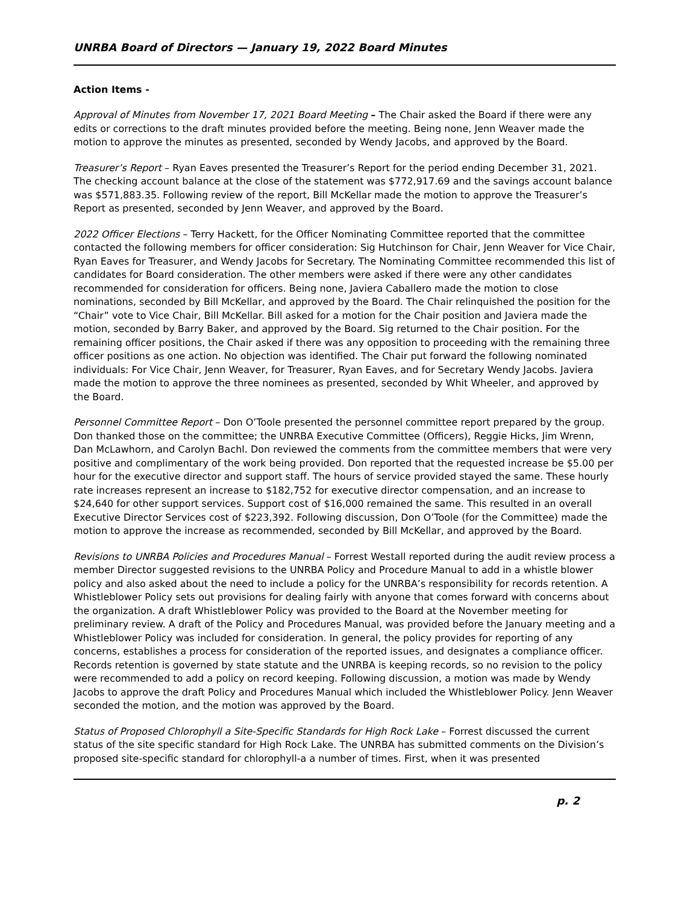UNRBA Board of Directors — January 19, 2022 Board Minutes
Action Items -
Approval of Minutes from November 17, 2021 Board Meeting – The Chair asked the Board if there were any edits or corrections to the draft minutes provided before the meeting. Being none, Jenn Weaver made the motion to approve the minutes as presented, seconded by Wendy Jacobs, and approved by the Board.
Treasurer’s Report – Ryan Eaves presented the Treasurer’s Report for the period ending December 31, 2021. The checking account balance at the close of the statement was $772,917.69 and the savings account balance was $571,883.35. Following review of the report, Bill McKellar made the motion to approve the Treasurer’s Report as presented, seconded by Jenn Weaver, and approved by the Board.
2022 Officer Elections – Terry Hackett, for the Officer Nominating Committee reported that the committee contacted the following members for officer consideration: Sig Hutchinson for Chair, Jenn Weaver for Vice Chair, Ryan Eaves for Treasurer, and Wendy Jacobs for Secretary. The Nominating Committee recommended this list of candidates for Board consideration. The other members were asked if there were any other candidates recommended for consideration for officers. Being none, Javiera Caballero made the motion to close nominations, seconded by Bill McKellar, and approved by the Board. The Chair relinquished the position for the “Chair” vote to Vice Chair, Bill McKellar. Bill asked for a motion for the Chair position and Javiera made the motion, seconded by Barry Baker, and approved by the Board. Sig returned to the Chair position. For the remaining officer positions, the Chair asked if there was any opposition to proceeding with the remaining three officer positions as one action. No objection was identified. The Chair put forward the following nominated individuals: For Vice Chair, Jenn Weaver, for Treasurer, Ryan Eaves, and for Secretary Wendy Jacobs. Javiera made the motion to approve the three nominees as presented, seconded by Whit Wheeler, and approved by the Board.
Personnel Committee Report – Don O’Toole presented the personnel committee report prepared by the group. Don thanked those on the committee; the UNRBA Executive Committee (Officers), Reggie Hicks, Jim Wrenn, Dan McLawhorn, and Carolyn Bachl. Don reviewed the comments from the committee members that were very positive and complimentary of the work being provided. Don reported that the requested increase be $5.00 per hour for the executive director and support staff. The hours of service provided stayed the same. These hourly rate increases represent an increase to $182,752 for executive director compensation, and an increase to $24,640 for other support services. Support cost of $16,000 remained the same. This resulted in an overall Executive Director Services cost of $223,392. Following discussion, Don O’Toole (for the Committee) made the motion to approve the increase as recommended, seconded by Bill McKellar, and approved by the Board.
Revisions to UNRBA Policies and Procedures Manual – Forrest Westall reported during the audit review process a member Director suggested revisions to the UNRBA Policy and Procedure Manual to add in a whistle blower policy and also asked about the need to include a policy for the UNRBA’s responsibility for records retention. A Whistleblower Policy sets out provisions for dealing fairly with anyone that comes forward with concerns about the organization. A draft Whistleblower Policy was provided to the Board at the November meeting for preliminary review. A draft of the Policy and Procedures Manual, was provided before the January meeting and a Whistleblower Policy was included for consideration. In general, the policy provides for reporting of any concerns, establishes a process for consideration of the reported issues, and designates a compliance officer. Records retention is governed by state statute and the UNRBA is keeping records, so no revision to the policy were recommended to add a policy on record keeping. Following discussion, a motion was made by Wendy Jacobs to approve the draft Policy and Procedures Manual which included the Whistleblower Policy. Jenn Weaver seconded the motion, and the motion was approved by the Board.
Status of Proposed Chlorophyll a Site-Specific Standards for High Rock Lake – Forrest discussed the current status of the site specific standard for High Rock Lake. The UNRBA has submitted comments on the Division’s proposed site-specific standard for chlorophyll-a a number of times. First, when it was presented
p. 2